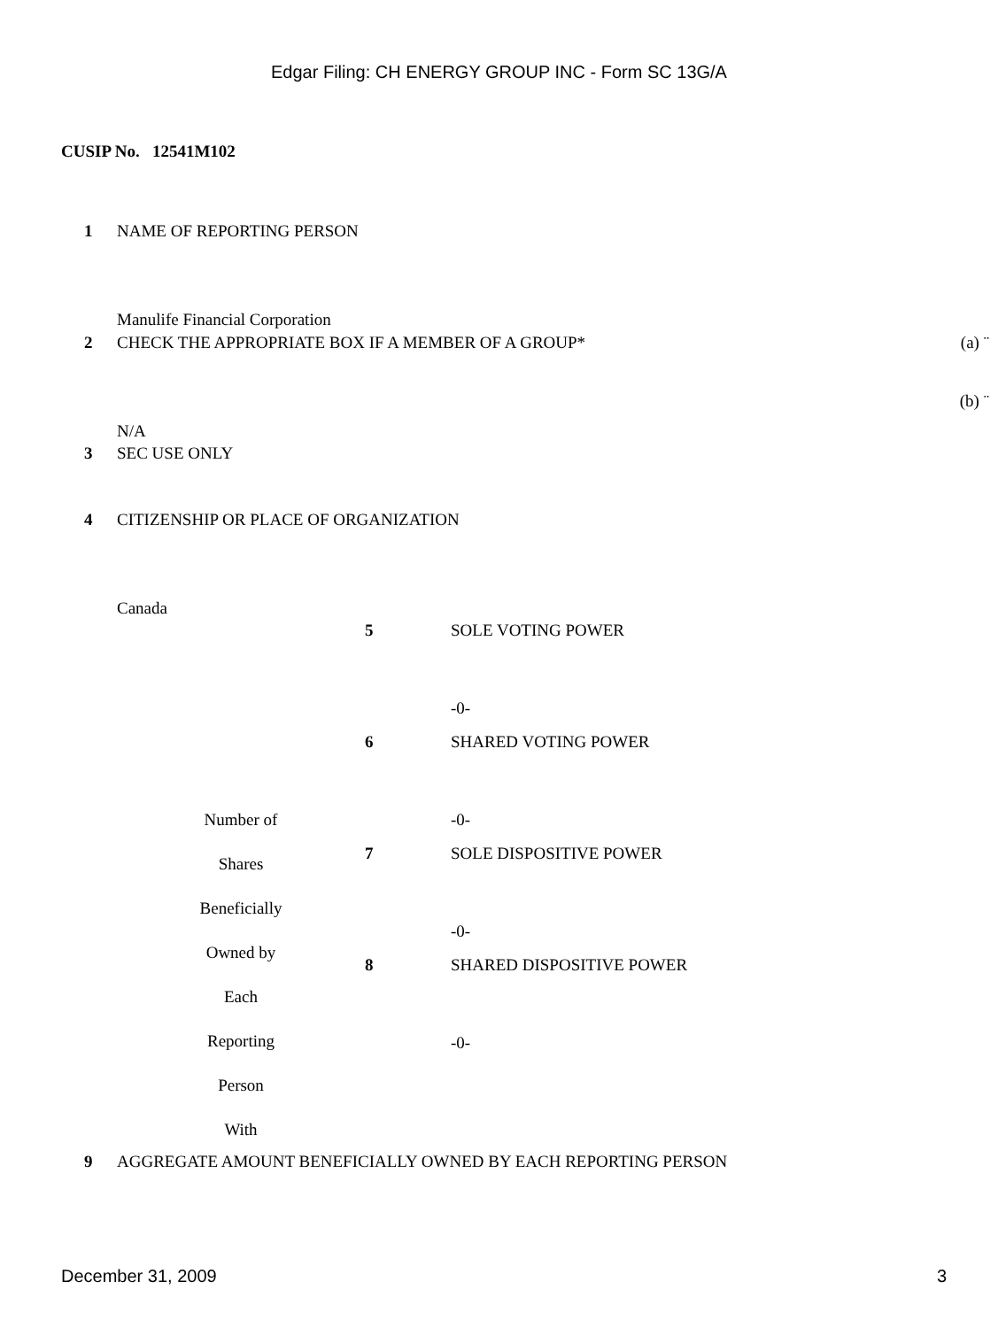Edgar Filing: CH ENERGY GROUP INC - Form SC 13G/A
CUSIP No. 12541M102
1 NAME OF REPORTING PERSON
Manulife Financial Corporation
2 CHECK THE APPROPRIATE BOX IF A MEMBER OF A GROUP*
(a) ¨
(b) ¨
N/A
3 SEC USE ONLY
4 CITIZENSHIP OR PLACE OF ORGANIZATION
Canada
| Number of Shares Beneficially Owned by Each Reporting Person With | 5 | SOLE VOTING POWER -0- |
| | 6 | SHARED VOTING POWER -0- |
| | 7 | SOLE DISPOSITIVE POWER -0- |
| | 8 | SHARED DISPOSITIVE POWER -0- |
9 AGGREGATE AMOUNT BENEFICIALLY OWNED BY EACH REPORTING PERSON
December 31, 2009 3